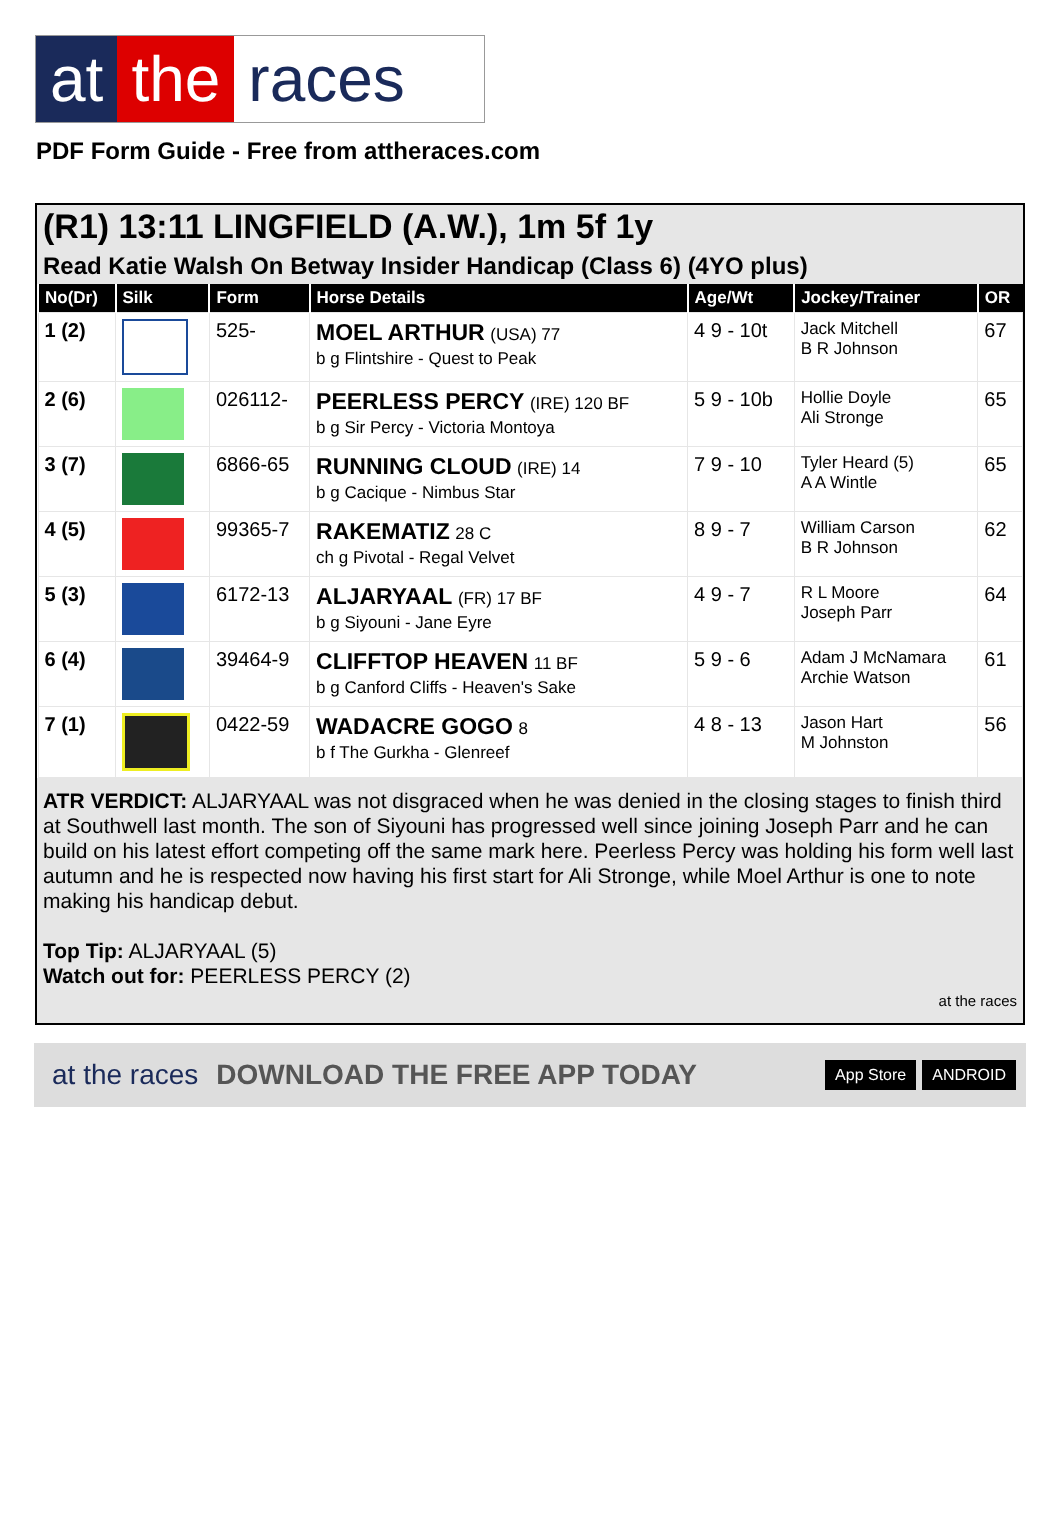at the races
PDF Form Guide - Free from attheraces.com
(R1) 13:11 LINGFIELD (A.W.), 1m 5f 1y
Read Katie Walsh On Betway Insider Handicap (Class 6) (4YO plus)
| No(Dr) | Silk | Form | Horse Details | Age/Wt | Jockey/Trainer | OR |
| --- | --- | --- | --- | --- | --- | --- |
| 1 (2) | | 525- | MOEL ARTHUR (USA) 77 b g Flintshire - Quest to Peak | 4 9 - 10t | Jack Mitchell B R Johnson | 67 |
| 2 (6) | | 026112- | PEERLESS PERCY (IRE) 120 BF b g Sir Percy - Victoria Montoya | 5 9 - 10b | Hollie Doyle Ali Stronge | 65 |
| 3 (7) | | 6866-65 | RUNNING CLOUD (IRE) 14 b g Cacique - Nimbus Star | 7 9 - 10 | Tyler Heard (5) A A Wintle | 65 |
| 4 (5) | | 99365-7 | RAKEMATIZ 28 C ch g Pivotal - Regal Velvet | 8 9 - 7 | William Carson B R Johnson | 62 |
| 5 (3) | | 6172-13 | ALJARYAAL (FR) 17 BF b g Siyouni - Jane Eyre | 4 9 - 7 | R L Moore Joseph Parr | 64 |
| 6 (4) | | 39464-9 | CLIFFTOP HEAVEN 11 BF b g Canford Cliffs - Heaven's Sake | 5 9 - 6 | Adam J McNamara Archie Watson | 61 |
| 7 (1) | | 0422-59 | WADACRE GOGO 8 b f The Gurkha - Glenreef | 4 8 - 13 | Jason Hart M Johnston | 56 |
ATR VERDICT: ALJARYAAL was not disgraced when he was denied in the closing stages to finish third at Southwell last month. The son of Siyouni has progressed well since joining Joseph Parr and he can build on his latest effort competing off the same mark here. Peerless Percy was holding his form well last autumn and he is respected now having his first start for Ali Stronge, while Moel Arthur is one to note making his handicap debut.
Top Tip: ALJARYAAL (5)
Watch out for: PEERLESS PERCY (2)
at the races
at the races DOWNLOAD THE FREE APP TODAY App Store ANDROID